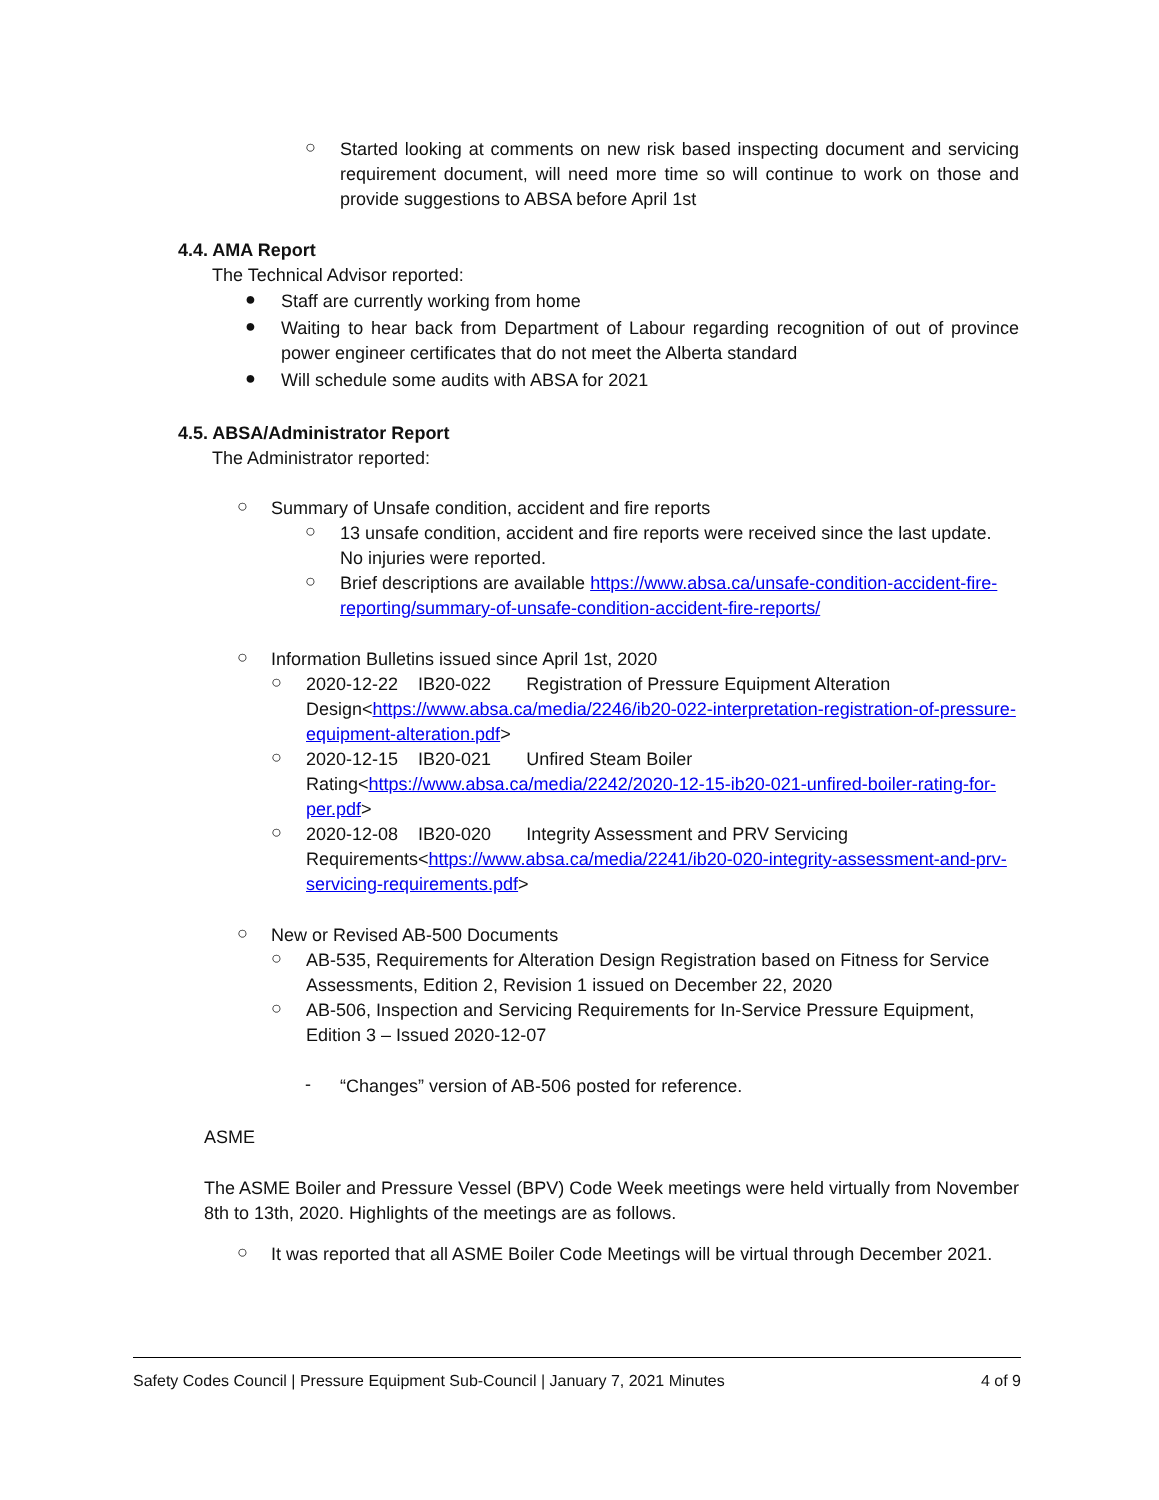○
Started looking at comments on new risk based inspecting document and servicing requirement document, will need more time so will continue to work on those and provide suggestions to ABSA before April 1st
4.4. AMA Report
The Technical Advisor reported:
●
Staff are currently working from home
●
Waiting to hear back from Department of Labour regarding recognition of out of province power engineer certificates that do not meet the Alberta standard
●
Will schedule some audits with ABSA for 2021
4.5. ABSA/Administrator Report
The Administrator reported:
○
Summary of Unsafe condition, accident and fire reports
○
13 unsafe condition, accident and fire reports were received since the last update. No injuries were reported.
○
Brief descriptions are available https://www.absa.ca/unsafe-condition-accident-fire-reporting/summary-of-unsafe-condition-accident-fire-reports/
○
Information Bulletins issued since April 1st, 2020
○
2020-12-22 IB20-022 Registration of Pressure Equipment Alteration Design<https://www.absa.ca/media/2246/ib20-022-interpretation-registration-of-pressure-equipment-alteration.pdf>
○
2020-12-15 IB20-021 Unfired Steam Boiler Rating<https://www.absa.ca/media/2242/2020-12-15-ib20-021-unfired-boiler-rating-for-per.pdf>
○
2020-12-08 IB20-020 Integrity Assessment and PRV Servicing Requirements<https://www.absa.ca/media/2241/ib20-020-integrity-assessment-and-prv-servicing-requirements.pdf>
○
New or Revised AB-500 Documents
○
AB-535, Requirements for Alteration Design Registration based on Fitness for Service Assessments, Edition 2, Revision 1 issued on December 22, 2020
○
AB-506, Inspection and Servicing Requirements for In-Service Pressure Equipment, Edition 3 – Issued 2020-12-07
-
“Changes” version of AB-506 posted for reference.
ASME
The ASME Boiler and Pressure Vessel (BPV) Code Week meetings were held virtually from November 8th to 13th, 2020. Highlights of the meetings are as follows.
○
It was reported that all ASME Boiler Code Meetings will be virtual through December 2021.
Safety Codes Council | Pressure Equipment Sub-Council | January 7, 2021 Minutes 4 of 9